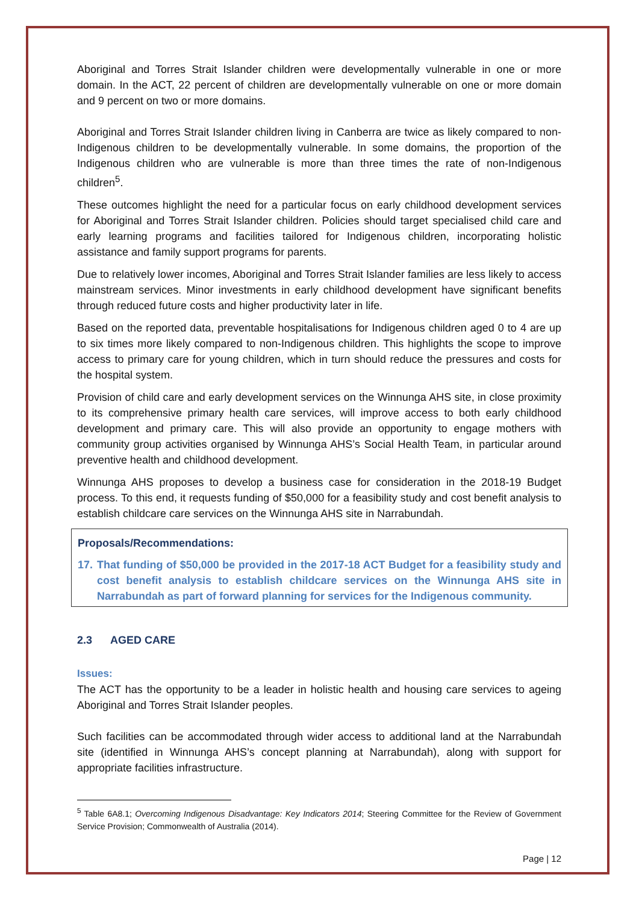Aboriginal and Torres Strait Islander children were developmentally vulnerable in one or more domain. In the ACT, 22 percent of children are developmentally vulnerable on one or more domain and 9 percent on two or more domains.
Aboriginal and Torres Strait Islander children living in Canberra are twice as likely compared to non-Indigenous children to be developmentally vulnerable. In some domains, the proportion of the Indigenous children who are vulnerable is more than three times the rate of non-Indigenous children<sup>5</sup>.
These outcomes highlight the need for a particular focus on early childhood development services for Aboriginal and Torres Strait Islander children. Policies should target specialised child care and early learning programs and facilities tailored for Indigenous children, incorporating holistic assistance and family support programs for parents.
Due to relatively lower incomes, Aboriginal and Torres Strait Islander families are less likely to access mainstream services. Minor investments in early childhood development have significant benefits through reduced future costs and higher productivity later in life.
Based on the reported data, preventable hospitalisations for Indigenous children aged 0 to 4 are up to six times more likely compared to non-Indigenous children. This highlights the scope to improve access to primary care for young children, which in turn should reduce the pressures and costs for the hospital system.
Provision of child care and early development services on the Winnunga AHS site, in close proximity to its comprehensive primary health care services, will improve access to both early childhood development and primary care. This will also provide an opportunity to engage mothers with community group activities organised by Winnunga AHS’s Social Health Team, in particular around preventive health and childhood development.
Winnunga AHS proposes to develop a business case for consideration in the 2018-19 Budget process. To this end, it requests funding of $50,000 for a feasibility study and cost benefit analysis to establish childcare care services on the Winnunga AHS site in Narrabundah.
Proposals/Recommendations:
17. That funding of $50,000 be provided in the 2017-18 ACT Budget for a feasibility study and cost benefit analysis to establish childcare services on the Winnunga AHS site in Narrabundah as part of forward planning for services for the Indigenous community.
2.3 AGED CARE
Issues:
The ACT has the opportunity to be a leader in holistic health and housing care services to ageing Aboriginal and Torres Strait Islander peoples.
Such facilities can be accommodated through wider access to additional land at the Narrabundah site (identified in Winnunga AHS’s concept planning at Narrabundah), along with support for appropriate facilities infrastructure.
<sup>5</sup> Table 6A8.1; Overcoming Indigenous Disadvantage: Key Indicators 2014; Steering Committee for the Review of Government Service Provision; Commonwealth of Australia (2014).
Page | 12